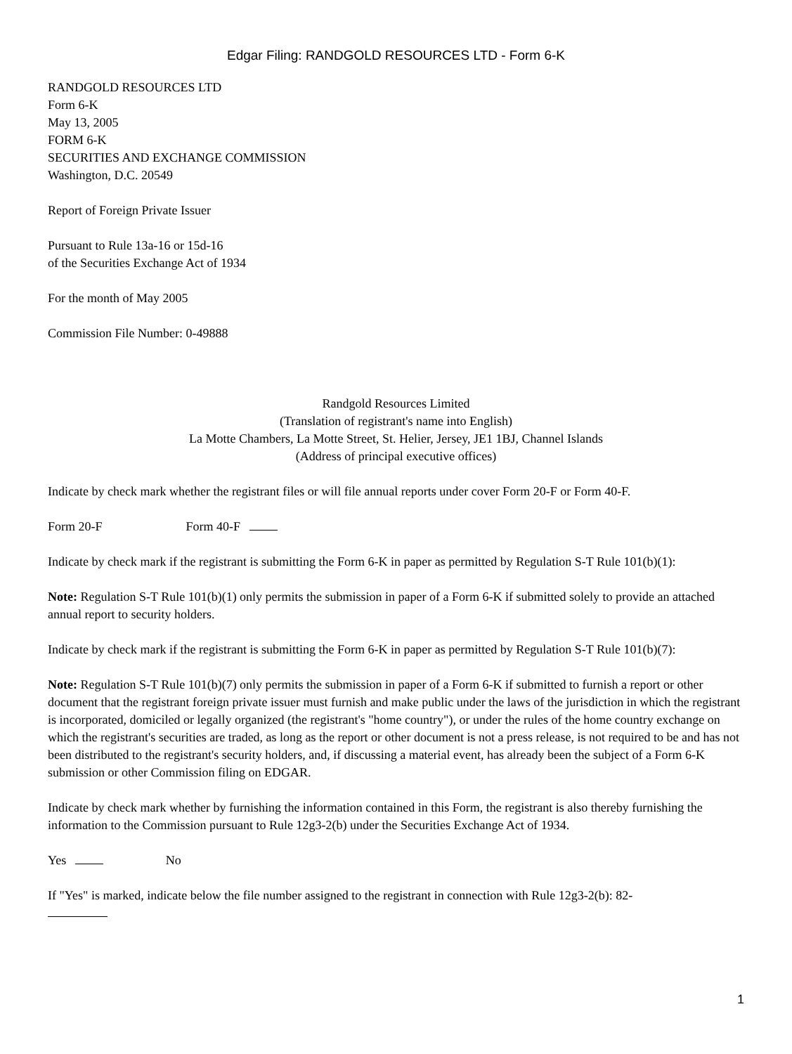Edgar Filing: RANDGOLD RESOURCES LTD - Form 6-K
RANDGOLD RESOURCES LTD
Form 6-K
May 13, 2005
FORM 6-K
SECURITIES AND EXCHANGE COMMISSION
Washington, D.C. 20549
Report of Foreign Private Issuer
Pursuant to Rule 13a-16 or 15d-16
of the Securities Exchange Act of 1934
For the month of May 2005
Commission File Number: 0-49888
Randgold Resources Limited
(Translation of registrant's name into English)
La Motte Chambers, La Motte Street, St. Helier, Jersey, JE1 1BJ, Channel Islands
(Address of principal executive offices)
Indicate by check mark whether the registrant files or will file annual reports under cover Form 20-F or Form 40-F.
Form 20-F Form 40-F
Indicate by check mark if the registrant is submitting the Form 6-K in paper as permitted by Regulation S-T Rule 101(b)(1):
Note: Regulation S-T Rule 101(b)(1) only permits the submission in paper of a Form 6-K if submitted solely to provide an attached annual report to security holders.
Indicate by check mark if the registrant is submitting the Form 6-K in paper as permitted by Regulation S-T Rule 101(b)(7):
Note: Regulation S-T Rule 101(b)(7) only permits the submission in paper of a Form 6-K if submitted to furnish a report or other document that the registrant foreign private issuer must furnish and make public under the laws of the jurisdiction in which the registrant is incorporated, domiciled or legally organized (the registrant's "home country"), or under the rules of the home country exchange on which the registrant's securities are traded, as long as the report or other document is not a press release, is not required to be and has not been distributed to the registrant's security holders, and, if discussing a material event, has already been the subject of a Form 6-K submission or other Commission filing on EDGAR.
Indicate by check mark whether by furnishing the information contained in this Form, the registrant is also thereby furnishing the information to the Commission pursuant to Rule 12g3-2(b) under the Securities Exchange Act of 1934.
Yes No
If "Yes" is marked, indicate below the file number assigned to the registrant in connection with Rule 12g3-2(b): 82-
1